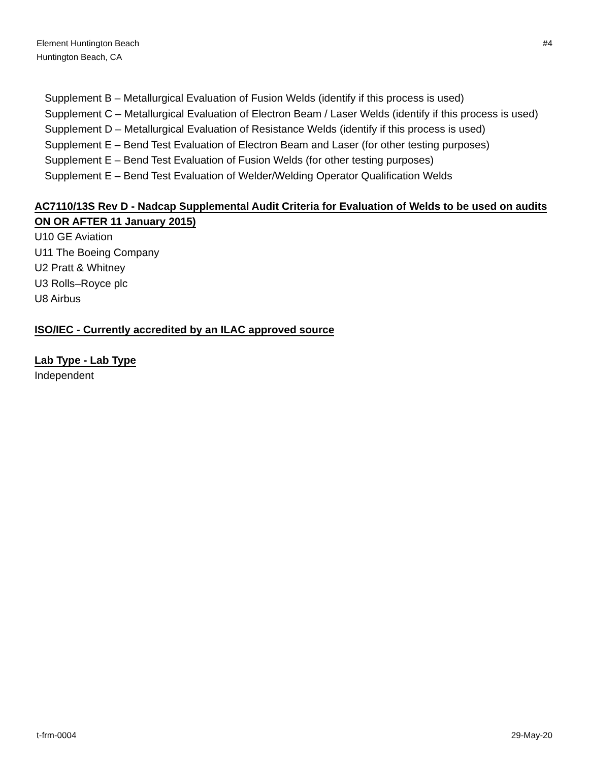Element Huntington Beach
Huntington Beach, CA
#4
Supplement B – Metallurgical Evaluation of Fusion Welds (identify if this process is used)
Supplement C – Metallurgical Evaluation of Electron Beam / Laser Welds (identify if this process is used)
Supplement D – Metallurgical Evaluation of Resistance Welds (identify if this process is used)
Supplement E – Bend Test Evaluation of Electron Beam and Laser (for other testing purposes)
Supplement E – Bend Test Evaluation of Fusion Welds (for other testing purposes)
Supplement E – Bend Test Evaluation of Welder/Welding Operator Qualification Welds
AC7110/13S Rev D - Nadcap Supplemental Audit Criteria for Evaluation of Welds to be used on audits ON OR AFTER 11 January 2015)
U10 GE Aviation
U11 The Boeing Company
U2 Pratt & Whitney
U3 Rolls–Royce plc
U8 Airbus
ISO/IEC - Currently accredited by an ILAC approved source
Lab Type - Lab Type
Independent
t-frm-0004 29-May-20